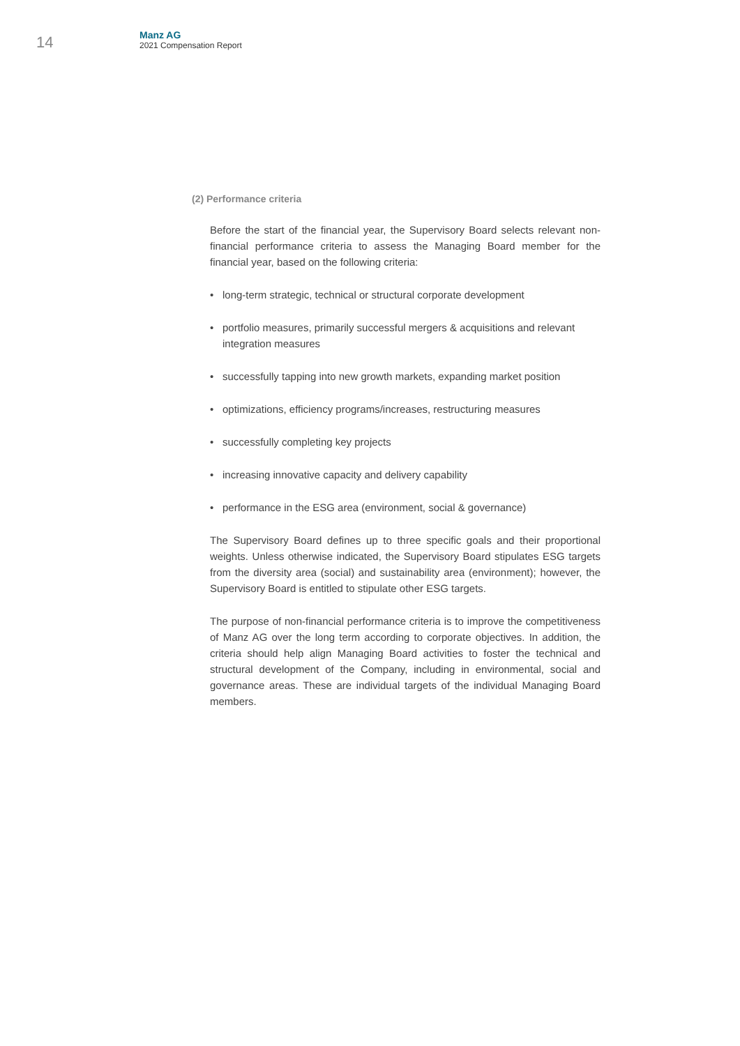14
Manz AG
2021 Compensation Report
(2) Performance criteria
Before the start of the financial year, the Supervisory Board selects relevant non-financial performance criteria to assess the Managing Board member for the financial year, based on the following criteria:
• long-term strategic, technical or structural corporate development
• portfolio measures, primarily successful mergers & acquisitions and relevant integration measures
• successfully tapping into new growth markets, expanding market position
• optimizations, efficiency programs/increases, restructuring measures
• successfully completing key projects
• increasing innovative capacity and delivery capability
• performance in the ESG area (environment, social & governance)
The Supervisory Board defines up to three specific goals and their proportional weights. Unless otherwise indicated, the Supervisory Board stipulates ESG targets from the diversity area (social) and sustainability area (environment); however, the Supervisory Board is entitled to stipulate other ESG targets.
The purpose of non-financial performance criteria is to improve the competitiveness of Manz AG over the long term according to corporate objectives. In addition, the criteria should help align Managing Board activities to foster the technical and structural development of the Company, including in environmental, social and governance areas. These are individual targets of the individual Managing Board members.